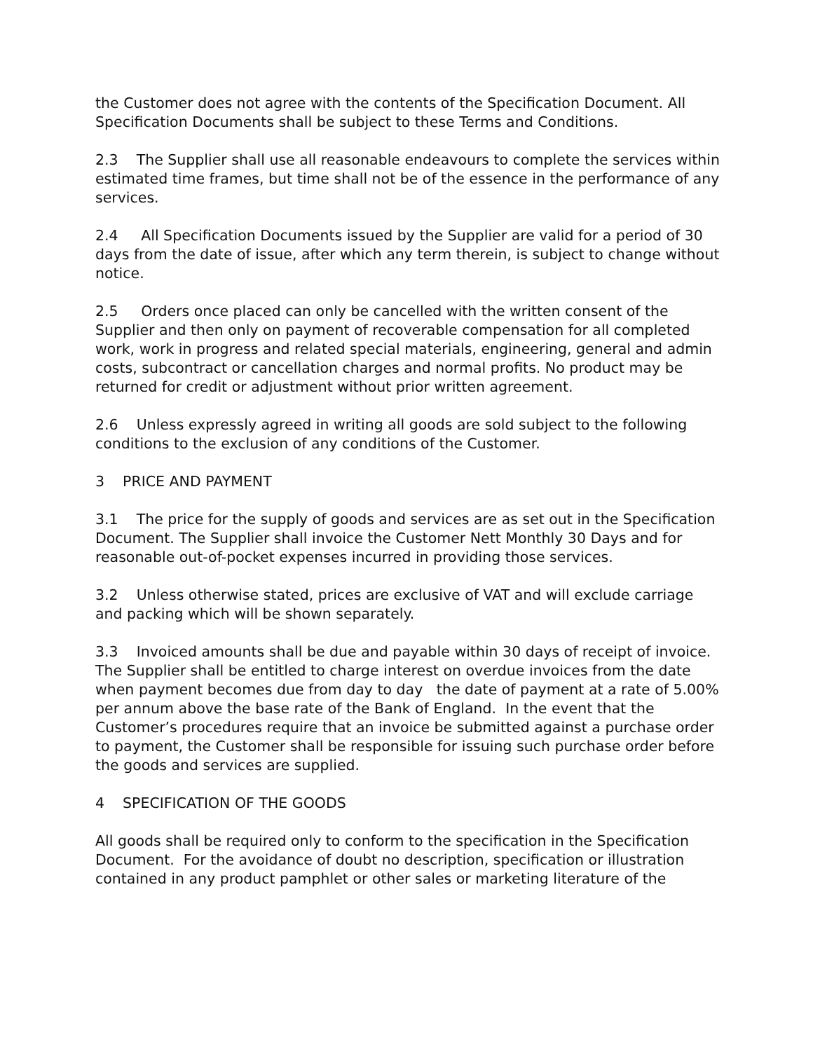the Customer does not agree with the contents of the Specification Document. All Specification Documents shall be subject to these Terms and Conditions.
2.3 The Supplier shall use all reasonable endeavours to complete the services within estimated time frames, but time shall not be of the essence in the performance of any services.
2.4 All Specification Documents issued by the Supplier are valid for a period of 30 days from the date of issue, after which any term therein, is subject to change without notice.
2.5 Orders once placed can only be cancelled with the written consent of the Supplier and then only on payment of recoverable compensation for all completed work, work in progress and related special materials, engineering, general and admin costs, subcontract or cancellation charges and normal profits. No product may be returned for credit or adjustment without prior written agreement.
2.6 Unless expressly agreed in writing all goods are sold subject to the following conditions to the exclusion of any conditions of the Customer.
3 PRICE AND PAYMENT
3.1 The price for the supply of goods and services are as set out in the Specification Document. The Supplier shall invoice the Customer Nett Monthly 30 Days and for reasonable out-of-pocket expenses incurred in providing those services.
3.2 Unless otherwise stated, prices are exclusive of VAT and will exclude carriage and packing which will be shown separately.
3.3 Invoiced amounts shall be due and payable within 30 days of receipt of invoice. The Supplier shall be entitled to charge interest on overdue invoices from the date when payment becomes due from day to day the date of payment at a rate of 5.00% per annum above the base rate of the Bank of England. In the event that the Customer’s procedures require that an invoice be submitted against a purchase order to payment, the Customer shall be responsible for issuing such purchase order before the goods and services are supplied.
4 SPECIFICATION OF THE GOODS
All goods shall be required only to conform to the specification in the Specification Document. For the avoidance of doubt no description, specification or illustration contained in any product pamphlet or other sales or marketing literature of the